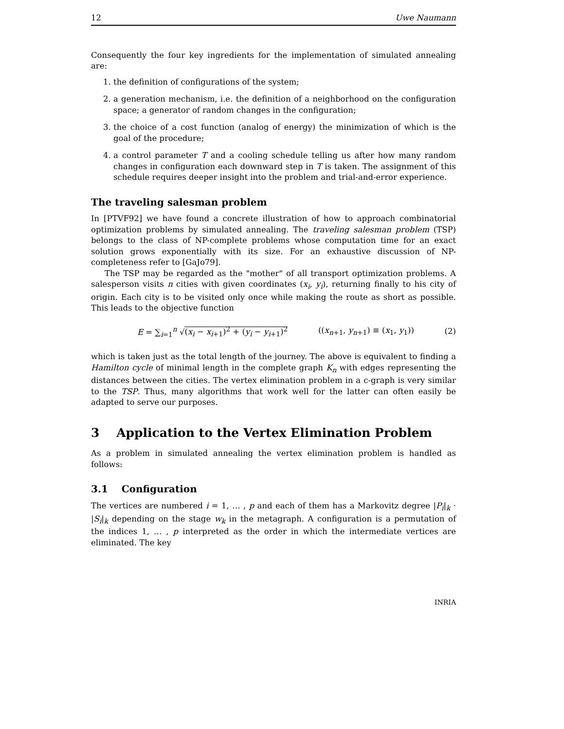12 Uwe Naumann
Consequently the four key ingredients for the implementation of simulated annealing are:
1. the definition of configurations of the system;
2. a generation mechanism, i.e. the definition of a neighborhood on the configuration space; a generator of random changes in the configuration;
3. the choice of a cost function (analog of energy) the minimization of which is the goal of the procedure;
4. a control parameter T and a cooling schedule telling us after how many random changes in configuration each downward step in T is taken. The assignment of this schedule requires deeper insight into the problem and trial-and-error experience.
The traveling salesman problem
In [PTVF92] we have found a concrete illustration of how to approach combinatorial optimization problems by simulated annealing. The traveling salesman problem (TSP) belongs to the class of NP-complete problems whose computation time for an exact solution grows exponentially with its size. For an exhaustive discussion of NP-completeness refer to [GaJo79].
The TSP may be regarded as the "mother" of all transport optimization problems. A salesperson visits n cities with given coordinates (x<sub>i</sub>, y<sub>i</sub>), returning finally to his city of origin. Each city is to be visited only once while making the route as short as possible. This leads to the objective function
E = ∑<sub>i=1</sub><sup>n</sup> √(x<sub>i</sub> − x<sub>i+1</sub>)<sup>2</sup> + (y<sub>i</sub> − y<sub>i+1</sub>)<sup>2</sup> ((x<sub>n+1</sub>, y<sub>n+1</sub>) ≡ (x<sub>1</sub>, y<sub>1</sub>)) (2)
which is taken just as the total length of the journey. The above is equivalent to finding a Hamilton cycle of minimal length in the complete graph K<sub>n</sub> with edges representing the distances between the cities. The vertex elimination problem in a c-graph is very similar to the TSP. Thus, many algorithms that work well for the latter can often easily be adapted to serve our purposes.
3 Application to the Vertex Elimination Problem
As a problem in simulated annealing the vertex elimination problem is handled as follows:
3.1 Configuration
The vertices are numbered i = 1, … , p and each of them has a Markovitz degree |P<sub>i</sub>|<sub>k</sub> · |S<sub>i</sub>|<sub>k</sub> depending on the stage w<sub>k</sub> in the metagraph. A configuration is a permutation of the indices 1, … , p interpreted as the order in which the intermediate vertices are eliminated. The key
INRIA